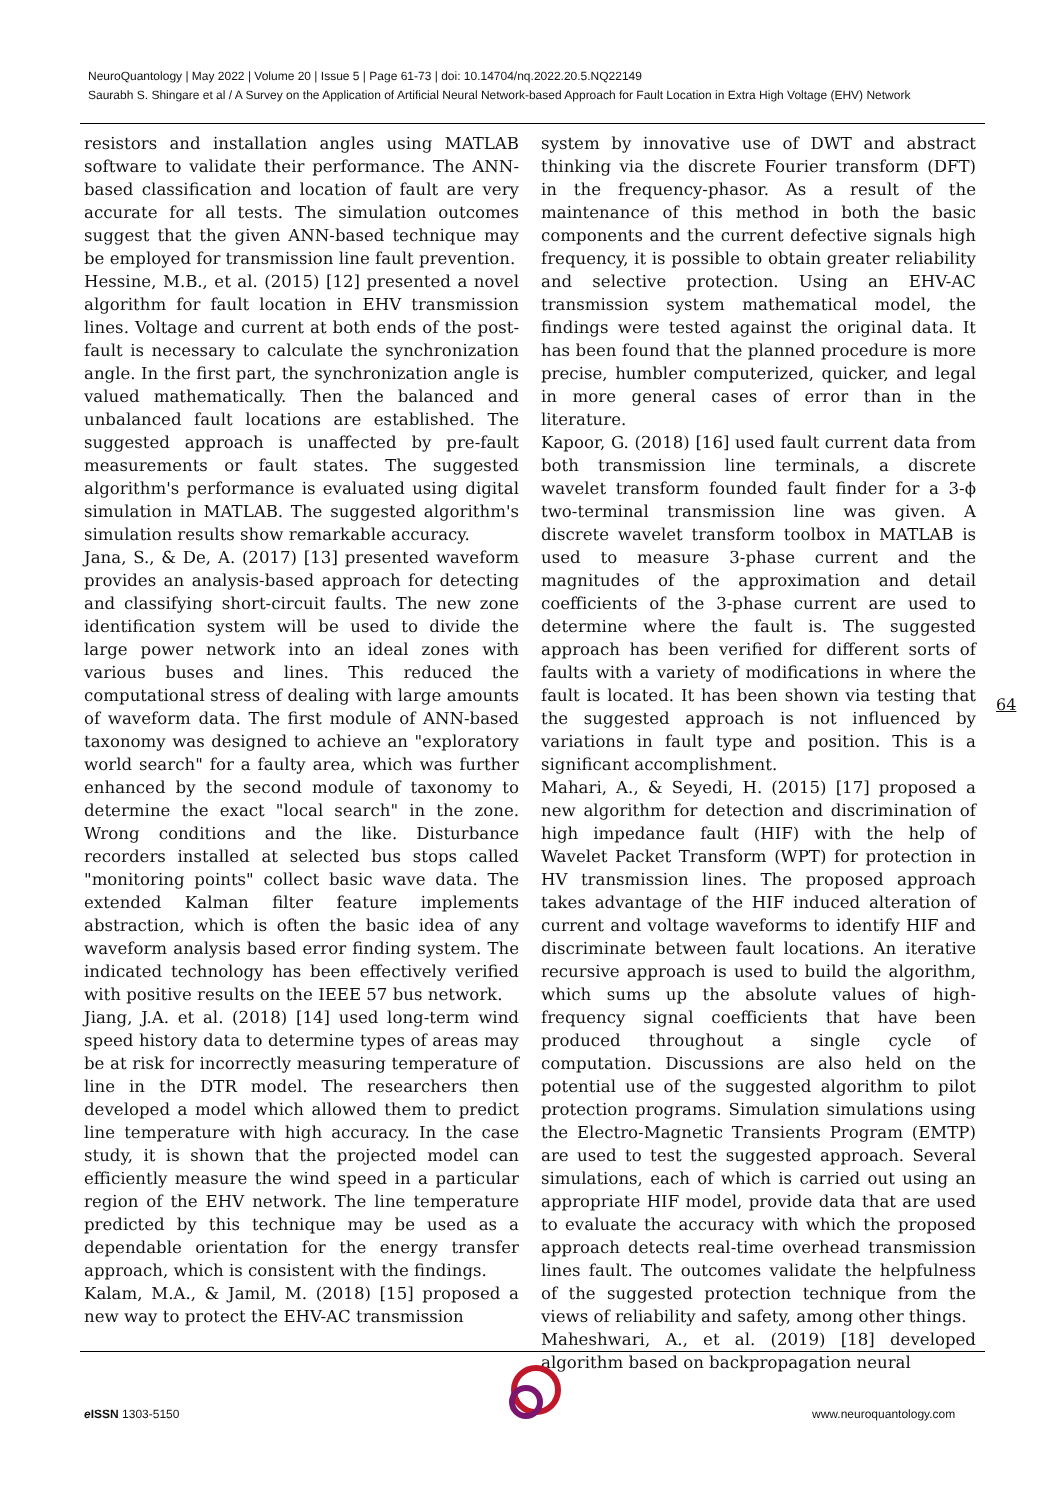NeuroQuantology | May 2022 | Volume 20 | Issue 5 | Page 61-73 | doi: 10.14704/nq.2022.20.5.NQ22149
Saurabh S. Shingare et al / A Survey on the Application of Artificial Neural Network-based Approach for Fault Location in Extra High Voltage (EHV) Network
resistors and installation angles using MATLAB software to validate their performance. The ANN-based classification and location of fault are very accurate for all tests. The simulation outcomes suggest that the given ANN-based technique may be employed for transmission line fault prevention.
Hessine, M.B., et al. (2015) [12] presented a novel algorithm for fault location in EHV transmission lines. Voltage and current at both ends of the post-fault is necessary to calculate the synchronization angle. In the first part, the synchronization angle is valued mathematically. Then the balanced and unbalanced fault locations are established. The suggested approach is unaffected by pre-fault measurements or fault states. The suggested algorithm's performance is evaluated using digital simulation in MATLAB. The suggested algorithm's simulation results show remarkable accuracy.
Jana, S., & De, A. (2017) [13] presented waveform provides an analysis-based approach for detecting and classifying short-circuit faults. The new zone identification system will be used to divide the large power network into an ideal zones with various buses and lines. This reduced the computational stress of dealing with large amounts of waveform data. The first module of ANN-based taxonomy was designed to achieve an "exploratory world search" for a faulty area, which was further enhanced by the second module of taxonomy to determine the exact "local search" in the zone. Wrong conditions and the like. Disturbance recorders installed at selected bus stops called "monitoring points" collect basic wave data. The extended Kalman filter feature implements abstraction, which is often the basic idea of any waveform analysis based error finding system. The indicated technology has been effectively verified with positive results on the IEEE 57 bus network.
Jiang, J.A. et al. (2018) [14] used long-term wind speed history data to determine types of areas may be at risk for incorrectly measuring temperature of line in the DTR model. The researchers then developed a model which allowed them to predict line temperature with high accuracy. In the case study, it is shown that the projected model can efficiently measure the wind speed in a particular region of the EHV network. The line temperature predicted by this technique may be used as a dependable orientation for the energy transfer approach, which is consistent with the findings.
Kalam, M.A., & Jamil, M. (2018) [15] proposed a new way to protect the EHV-AC transmission
system by innovative use of DWT and abstract thinking via the discrete Fourier transform (DFT) in the frequency-phasor. As a result of the maintenance of this method in both the basic components and the current defective signals high frequency, it is possible to obtain greater reliability and selective protection. Using an EHV-AC transmission system mathematical model, the findings were tested against the original data. It has been found that the planned procedure is more precise, humbler computerized, quicker, and legal in more general cases of error than in the literature.
Kapoor, G. (2018) [16] used fault current data from both transmission line terminals, a discrete wavelet transform founded fault finder for a 3-ϕ two-terminal transmission line was given. A discrete wavelet transform toolbox in MATLAB is used to measure 3-phase current and the magnitudes of the approximation and detail coefficients of the 3-phase current are used to determine where the fault is. The suggested approach has been verified for different sorts of faults with a variety of modifications in where the fault is located. It has been shown via testing that the suggested approach is not influenced by variations in fault type and position. This is a significant accomplishment.
Mahari, A., & Seyedi, H. (2015) [17] proposed a new algorithm for detection and discrimination of high impedance fault (HIF) with the help of Wavelet Packet Transform (WPT) for protection in HV transmission lines. The proposed approach takes advantage of the HIF induced alteration of current and voltage waveforms to identify HIF and discriminate between fault locations. An iterative recursive approach is used to build the algorithm, which sums up the absolute values of high-frequency signal coefficients that have been produced throughout a single cycle of computation. Discussions are also held on the potential use of the suggested algorithm to pilot protection programs. Simulation simulations using the Electro-Magnetic Transients Program (EMTP) are used to test the suggested approach. Several simulations, each of which is carried out using an appropriate HIF model, provide data that are used to evaluate the accuracy with which the proposed approach detects real-time overhead transmission lines fault. The outcomes validate the helpfulness of the suggested protection technique from the views of reliability and safety, among other things.
Maheshwari, A., et al. (2019) [18] developed algorithm based on backpropagation neural
64
e ISSN 1303-5150 www.neuroquantology.com